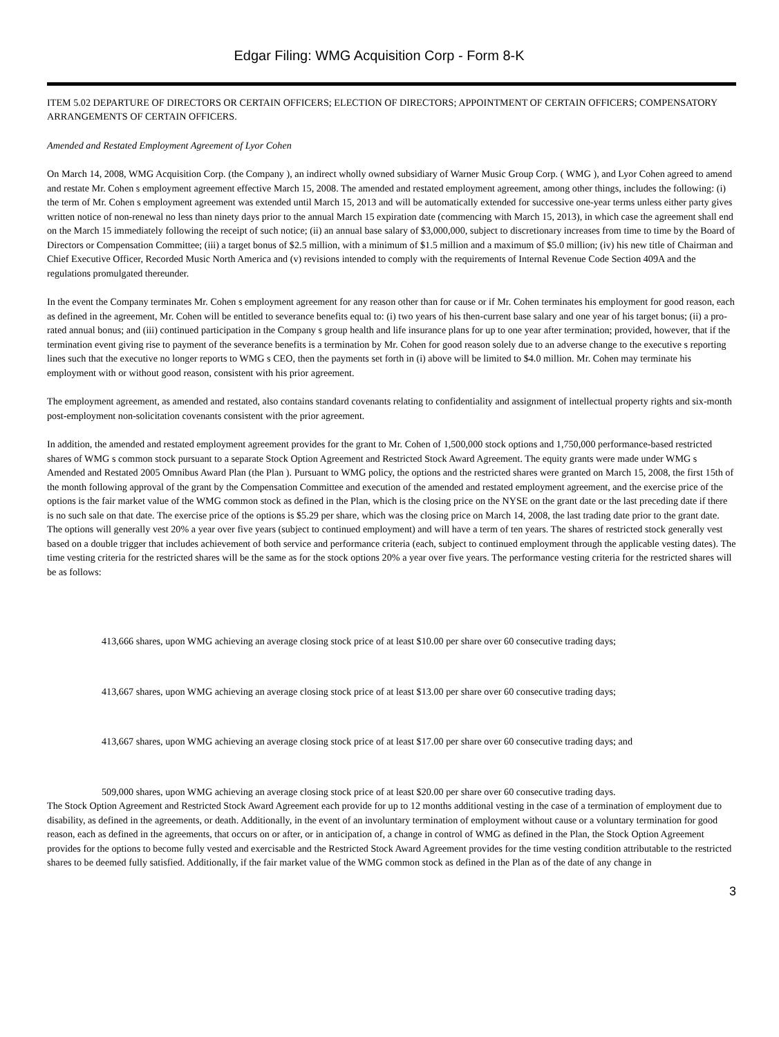Edgar Filing: WMG Acquisition Corp - Form 8-K
ITEM 5.02 DEPARTURE OF DIRECTORS OR CERTAIN OFFICERS; ELECTION OF DIRECTORS; APPOINTMENT OF CERTAIN OFFICERS; COMPENSATORY ARRANGEMENTS OF CERTAIN OFFICERS.
Amended and Restated Employment Agreement of Lyor Cohen
On March 14, 2008, WMG Acquisition Corp. (the Company ), an indirect wholly owned subsidiary of Warner Music Group Corp. ( WMG ), and Lyor Cohen agreed to amend and restate Mr. Cohen s employment agreement effective March 15, 2008. The amended and restated employment agreement, among other things, includes the following: (i) the term of Mr. Cohen s employment agreement was extended until March 15, 2013 and will be automatically extended for successive one-year terms unless either party gives written notice of non-renewal no less than ninety days prior to the annual March 15 expiration date (commencing with March 15, 2013), in which case the agreement shall end on the March 15 immediately following the receipt of such notice; (ii) an annual base salary of $3,000,000, subject to discretionary increases from time to time by the Board of Directors or Compensation Committee; (iii) a target bonus of $2.5 million, with a minimum of $1.5 million and a maximum of $5.0 million; (iv) his new title of Chairman and Chief Executive Officer, Recorded Music North America and (v) revisions intended to comply with the requirements of Internal Revenue Code Section 409A and the regulations promulgated thereunder.
In the event the Company terminates Mr. Cohen s employment agreement for any reason other than for cause or if Mr. Cohen terminates his employment for good reason, each as defined in the agreement, Mr. Cohen will be entitled to severance benefits equal to: (i) two years of his then-current base salary and one year of his target bonus; (ii) a pro-rated annual bonus; and (iii) continued participation in the Company s group health and life insurance plans for up to one year after termination; provided, however, that if the termination event giving rise to payment of the severance benefits is a termination by Mr. Cohen for good reason solely due to an adverse change to the executive s reporting lines such that the executive no longer reports to WMG s CEO, then the payments set forth in (i) above will be limited to $4.0 million. Mr. Cohen may terminate his employment with or without good reason, consistent with his prior agreement.
The employment agreement, as amended and restated, also contains standard covenants relating to confidentiality and assignment of intellectual property rights and six-month post-employment non-solicitation covenants consistent with the prior agreement.
In addition, the amended and restated employment agreement provides for the grant to Mr. Cohen of 1,500,000 stock options and 1,750,000 performance-based restricted shares of WMG s common stock pursuant to a separate Stock Option Agreement and Restricted Stock Award Agreement. The equity grants were made under WMG s Amended and Restated 2005 Omnibus Award Plan (the Plan ). Pursuant to WMG policy, the options and the restricted shares were granted on March 15, 2008, the first 15th of the month following approval of the grant by the Compensation Committee and execution of the amended and restated employment agreement, and the exercise price of the options is the fair market value of the WMG common stock as defined in the Plan, which is the closing price on the NYSE on the grant date or the last preceding date if there is no such sale on that date. The exercise price of the options is $5.29 per share, which was the closing price on March 14, 2008, the last trading date prior to the grant date. The options will generally vest 20% a year over five years (subject to continued employment) and will have a term of ten years. The shares of restricted stock generally vest based on a double trigger that includes achievement of both service and performance criteria (each, subject to continued employment through the applicable vesting dates). The time vesting criteria for the restricted shares will be the same as for the stock options 20% a year over five years. The performance vesting criteria for the restricted shares will be as follows:
413,666 shares, upon WMG achieving an average closing stock price of at least $10.00 per share over 60 consecutive trading days;
413,667 shares, upon WMG achieving an average closing stock price of at least $13.00 per share over 60 consecutive trading days;
413,667 shares, upon WMG achieving an average closing stock price of at least $17.00 per share over 60 consecutive trading days; and
509,000 shares, upon WMG achieving an average closing stock price of at least $20.00 per share over 60 consecutive trading days.
The Stock Option Agreement and Restricted Stock Award Agreement each provide for up to 12 months additional vesting in the case of a termination of employment due to disability, as defined in the agreements, or death. Additionally, in the event of an involuntary termination of employment without cause or a voluntary termination for good reason, each as defined in the agreements, that occurs on or after, or in anticipation of, a change in control of WMG as defined in the Plan, the Stock Option Agreement provides for the options to become fully vested and exercisable and the Restricted Stock Award Agreement provides for the time vesting condition attributable to the restricted shares to be deemed fully satisfied. Additionally, if the fair market value of the WMG common stock as defined in the Plan as of the date of any change in
3